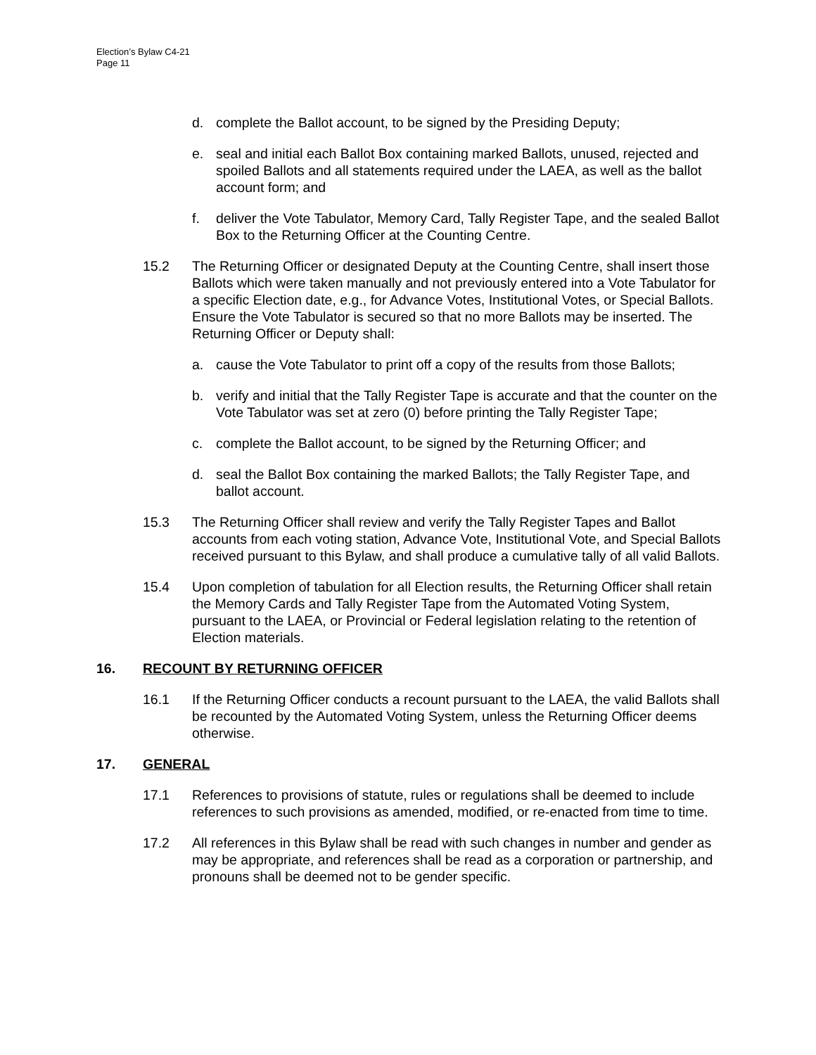Election’s Bylaw C4-21
Page 11
d. complete the Ballot account, to be signed by the Presiding Deputy;
e. seal and initial each Ballot Box containing marked Ballots, unused, rejected and spoiled Ballots and all statements required under the LAEA, as well as the ballot account form; and
f. deliver the Vote Tabulator, Memory Card, Tally Register Tape, and the sealed Ballot Box to the Returning Officer at the Counting Centre.
15.2 The Returning Officer or designated Deputy at the Counting Centre, shall insert those Ballots which were taken manually and not previously entered into a Vote Tabulator for a specific Election date, e.g., for Advance Votes, Institutional Votes, or Special Ballots. Ensure the Vote Tabulator is secured so that no more Ballots may be inserted. The Returning Officer or Deputy shall:
a. cause the Vote Tabulator to print off a copy of the results from those Ballots;
b. verify and initial that the Tally Register Tape is accurate and that the counter on the Vote Tabulator was set at zero (0) before printing the Tally Register Tape;
c. complete the Ballot account, to be signed by the Returning Officer; and
d. seal the Ballot Box containing the marked Ballots; the Tally Register Tape, and ballot account.
15.3 The Returning Officer shall review and verify the Tally Register Tapes and Ballot accounts from each voting station, Advance Vote, Institutional Vote, and Special Ballots received pursuant to this Bylaw, and shall produce a cumulative tally of all valid Ballots.
15.4 Upon completion of tabulation for all Election results, the Returning Officer shall retain the Memory Cards and Tally Register Tape from the Automated Voting System, pursuant to the LAEA, or Provincial or Federal legislation relating to the retention of Election materials.
16. RECOUNT BY RETURNING OFFICER
16.1 If the Returning Officer conducts a recount pursuant to the LAEA, the valid Ballots shall be recounted by the Automated Voting System, unless the Returning Officer deems otherwise.
17. GENERAL
17.1 References to provisions of statute, rules or regulations shall be deemed to include references to such provisions as amended, modified, or re-enacted from time to time.
17.2 All references in this Bylaw shall be read with such changes in number and gender as may be appropriate, and references shall be read as a corporation or partnership, and pronouns shall be deemed not to be gender specific.